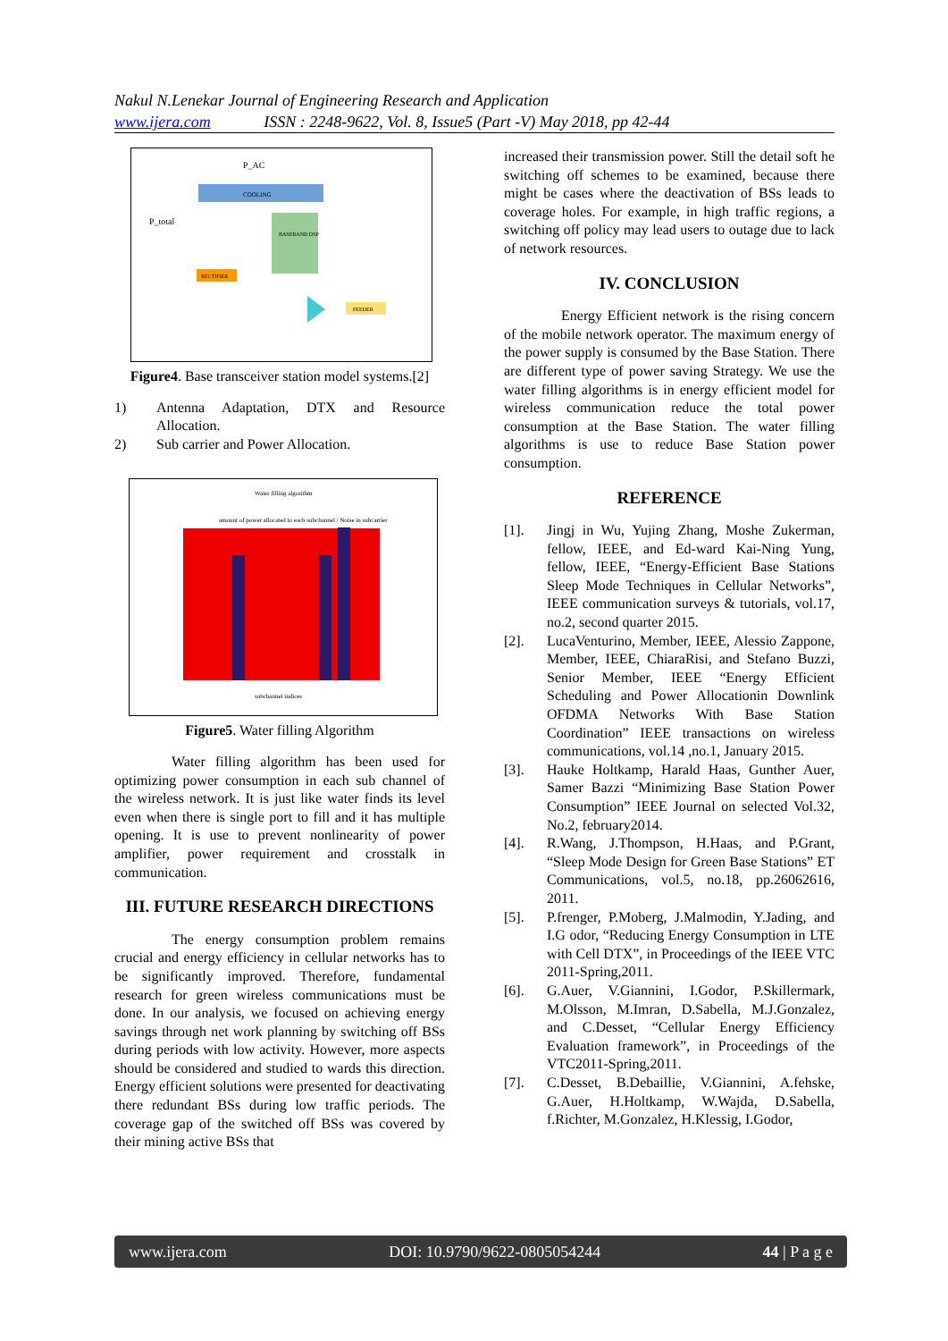Nakul N.Lenekar Journal of Engineering Research and Application
www.ijera.com ISSN : 2248-9622, Vol. 8, Issue5 (Part -V) May 2018, pp 42-44
COOLING
BASEBAND DSP
RECTIFIER
FEEDER
P_AC
P_total
Figure4. Base transceiver station model systems.[2]
1) Antenna Adaptation, DTX and Resource Allocation.
2) Sub carrier and Power Allocation.
Water filling algorithm
amount of power allocated to each subchannel / Noise in subcarrier
subchannel indices
Figure5. Water filling Algorithm
Water filling algorithm has been used for optimizing power consumption in each sub channel of the wireless network. It is just like water finds its level even when there is single port to fill and it has multiple opening. It is use to prevent nonlinearity of power amplifier, power requirement and crosstalk in communication.
III. FUTURE RESEARCH DIRECTIONS
The energy consumption problem remains crucial and energy efficiency in cellular networks has to be significantly improved. Therefore, fundamental research for green wireless communications must be done. In our analysis, we focused on achieving energy savings through net work planning by switching off BSs during periods with low activity. However, more aspects should be considered and studied to wards this direction. Energy efficient solutions were presented for deactivating there redundant BSs during low traffic periods. The coverage gap of the switched off BSs was covered by their mining active BSs that
increased their transmission power. Still the detail soft he switching off schemes to be examined, because there might be cases where the deactivation of BSs leads to coverage holes. For example, in high traffic regions, a switching off policy may lead users to outage due to lack of network resources.
IV. CONCLUSION
Energy Efficient network is the rising concern of the mobile network operator. The maximum energy of the power supply is consumed by the Base Station. There are different type of power saving Strategy. We use the water filling algorithms is in energy efficient model for wireless communication reduce the total power consumption at the Base Station. The water filling algorithms is use to reduce Base Station power consumption.
REFERENCE
[1]. Jingj in Wu, Yujing Zhang, Moshe Zukerman, fellow, IEEE, and Ed-ward Kai-Ning Yung, fellow, IEEE, “Energy-Efficient Base Stations Sleep Mode Techniques in Cellular Networks”, IEEE communication surveys & tutorials, vol.17, no.2, second quarter 2015.
[2]. LucaVenturino, Member, IEEE, Alessio Zappone, Member, IEEE, ChiaraRisi, and Stefano Buzzi, Senior Member, IEEE “Energy Efficient Scheduling and Power Allocationin Downlink OFDMA Networks With Base Station Coordination” IEEE transactions on wireless communications, vol.14 ,no.1, January 2015.
[3]. Hauke Holtkamp, Harald Haas, Gunther Auer, Samer Bazzi “Minimizing Base Station Power Consumption” IEEE Journal on selected Vol.32, No.2, february2014.
[4]. R.Wang, J.Thompson, H.Haas, and P.Grant, “Sleep Mode Design for Green Base Stations” ET Communications, vol.5, no.18, pp.26062616, 2011.
[5]. P.frenger, P.Moberg, J.Malmodin, Y.Jading, and I.G odor, “Reducing Energy Consumption in LTE with Cell DTX”, in Proceedings of the IEEE VTC 2011-Spring,2011.
[6]. G.Auer, V.Giannini, I.Godor, P.Skillermark, M.Olsson, M.Imran, D.Sabella, M.J.Gonzalez, and C.Desset, “Cellular Energy Efficiency Evaluation framework”, in Proceedings of the VTC2011-Spring,2011.
[7]. C.Desset, B.Debaillie, V.Giannini, A.fehske, G.Auer, H.Holtkamp, W.Wajda, D.Sabella, f.Richter, M.Gonzalez, H.Klessig, I.Godor,
www.ijera.com DOI: 10.9790/9622-0805054244 44 | P a g e